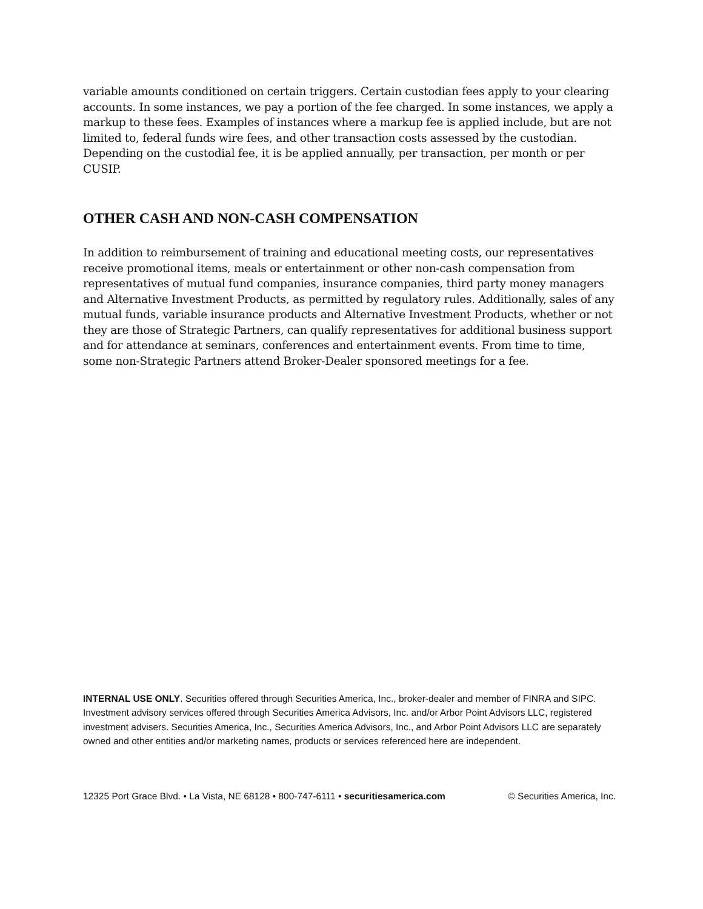variable amounts conditioned on certain triggers. Certain custodian fees apply to your clearing accounts. In some instances, we pay a portion of the fee charged. In some instances, we apply a markup to these fees. Examples of instances where a markup fee is applied include, but are not limited to, federal funds wire fees, and other transaction costs assessed by the custodian. Depending on the custodial fee, it is be applied annually, per transaction, per month or per CUSIP.
OTHER CASH AND NON-CASH COMPENSATION
In addition to reimbursement of training and educational meeting costs, our representatives receive promotional items, meals or entertainment or other non-cash compensation from representatives of mutual fund companies, insurance companies, third party money managers and Alternative Investment Products, as permitted by regulatory rules. Additionally, sales of any mutual funds, variable insurance products and Alternative Investment Products, whether or not they are those of Strategic Partners, can qualify representatives for additional business support and for attendance at seminars, conferences and entertainment events. From time to time, some non-Strategic Partners attend Broker-Dealer sponsored meetings for a fee.
INTERNAL USE ONLY. Securities offered through Securities America, Inc., broker-dealer and member of FINRA and SIPC. Investment advisory services offered through Securities America Advisors, Inc. and/or Arbor Point Advisors LLC, registered investment advisers. Securities America, Inc., Securities America Advisors, Inc., and Arbor Point Advisors LLC are separately owned and other entities and/or marketing names, products or services referenced here are independent.
12325 Port Grace Blvd. • La Vista, NE 68128 • 800-747-6111 • securitiesamerica.com © Securities America, Inc.